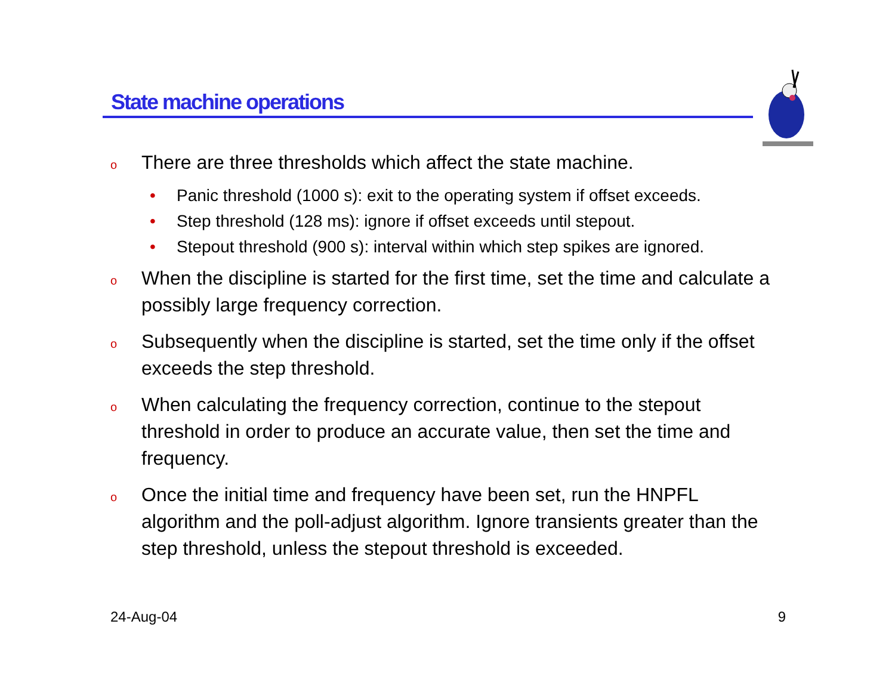State machine operations
o There are three thresholds which affect the state machine.
• Panic threshold (1000 s): exit to the operating system if offset exceeds.
• Step threshold (128 ms): ignore if offset exceeds until stepout.
• Stepout threshold (900 s): interval within which step spikes are ignored.
o When the discipline is started for the first time, set the time and calculate a possibly large frequency correction.
o Subsequently when the discipline is started, set the time only if the offset exceeds the step threshold.
o When calculating the frequency correction, continue to the stepout threshold in order to produce an accurate value, then set the time and frequency.
o Once the initial time and frequency have been set, run the HNPFL algorithm and the poll-adjust algorithm. Ignore transients greater than the step threshold, unless the stepout threshold is exceeded.
24-Aug-04 9